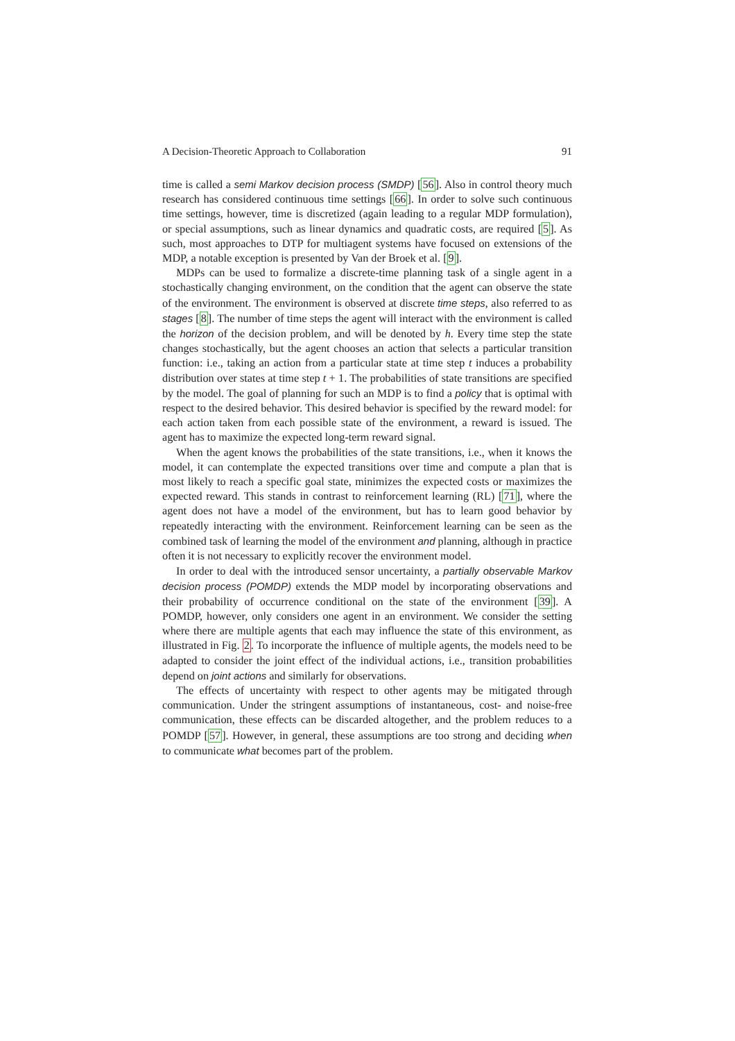A Decision-Theoretic Approach to Collaboration 91
time is called a semi Markov decision process (SMDP) [56]. Also in control theory much research has considered continuous time settings [66]. In order to solve such continuous time settings, however, time is discretized (again leading to a regular MDP formulation), or special assumptions, such as linear dynamics and quadratic costs, are required [5]. As such, most approaches to DTP for multiagent systems have focused on extensions of the MDP, a notable exception is presented by Van der Broek et al. [9].
MDPs can be used to formalize a discrete-time planning task of a single agent in a stochastically changing environment, on the condition that the agent can observe the state of the environment. The environment is observed at discrete time steps, also referred to as stages [8]. The number of time steps the agent will interact with the environment is called the horizon of the decision problem, and will be denoted by h. Every time step the state changes stochastically, but the agent chooses an action that selects a particular transition function: i.e., taking an action from a particular state at time step t induces a probability distribution over states at time step t + 1. The probabilities of state transitions are specified by the model. The goal of planning for such an MDP is to find a policy that is optimal with respect to the desired behavior. This desired behavior is specified by the reward model: for each action taken from each possible state of the environment, a reward is issued. The agent has to maximize the expected long-term reward signal.
When the agent knows the probabilities of the state transitions, i.e., when it knows the model, it can contemplate the expected transitions over time and compute a plan that is most likely to reach a specific goal state, minimizes the expected costs or maximizes the expected reward. This stands in contrast to reinforcement learning (RL) [71], where the agent does not have a model of the environment, but has to learn good behavior by repeatedly interacting with the environment. Reinforcement learning can be seen as the combined task of learning the model of the environment and planning, although in practice often it is not necessary to explicitly recover the environment model.
In order to deal with the introduced sensor uncertainty, a partially observable Markov decision process (POMDP) extends the MDP model by incorporating observations and their probability of occurrence conditional on the state of the environment [39]. A POMDP, however, only considers one agent in an environment. We consider the setting where there are multiple agents that each may influence the state of this environment, as illustrated in Fig. 2. To incorporate the influence of multiple agents, the models need to be adapted to consider the joint effect of the individual actions, i.e., transition probabilities depend on joint actions and similarly for observations.
The effects of uncertainty with respect to other agents may be mitigated through communication. Under the stringent assumptions of instantaneous, cost- and noise-free communication, these effects can be discarded altogether, and the problem reduces to a POMDP [57]. However, in general, these assumptions are too strong and deciding when to communicate what becomes part of the problem.